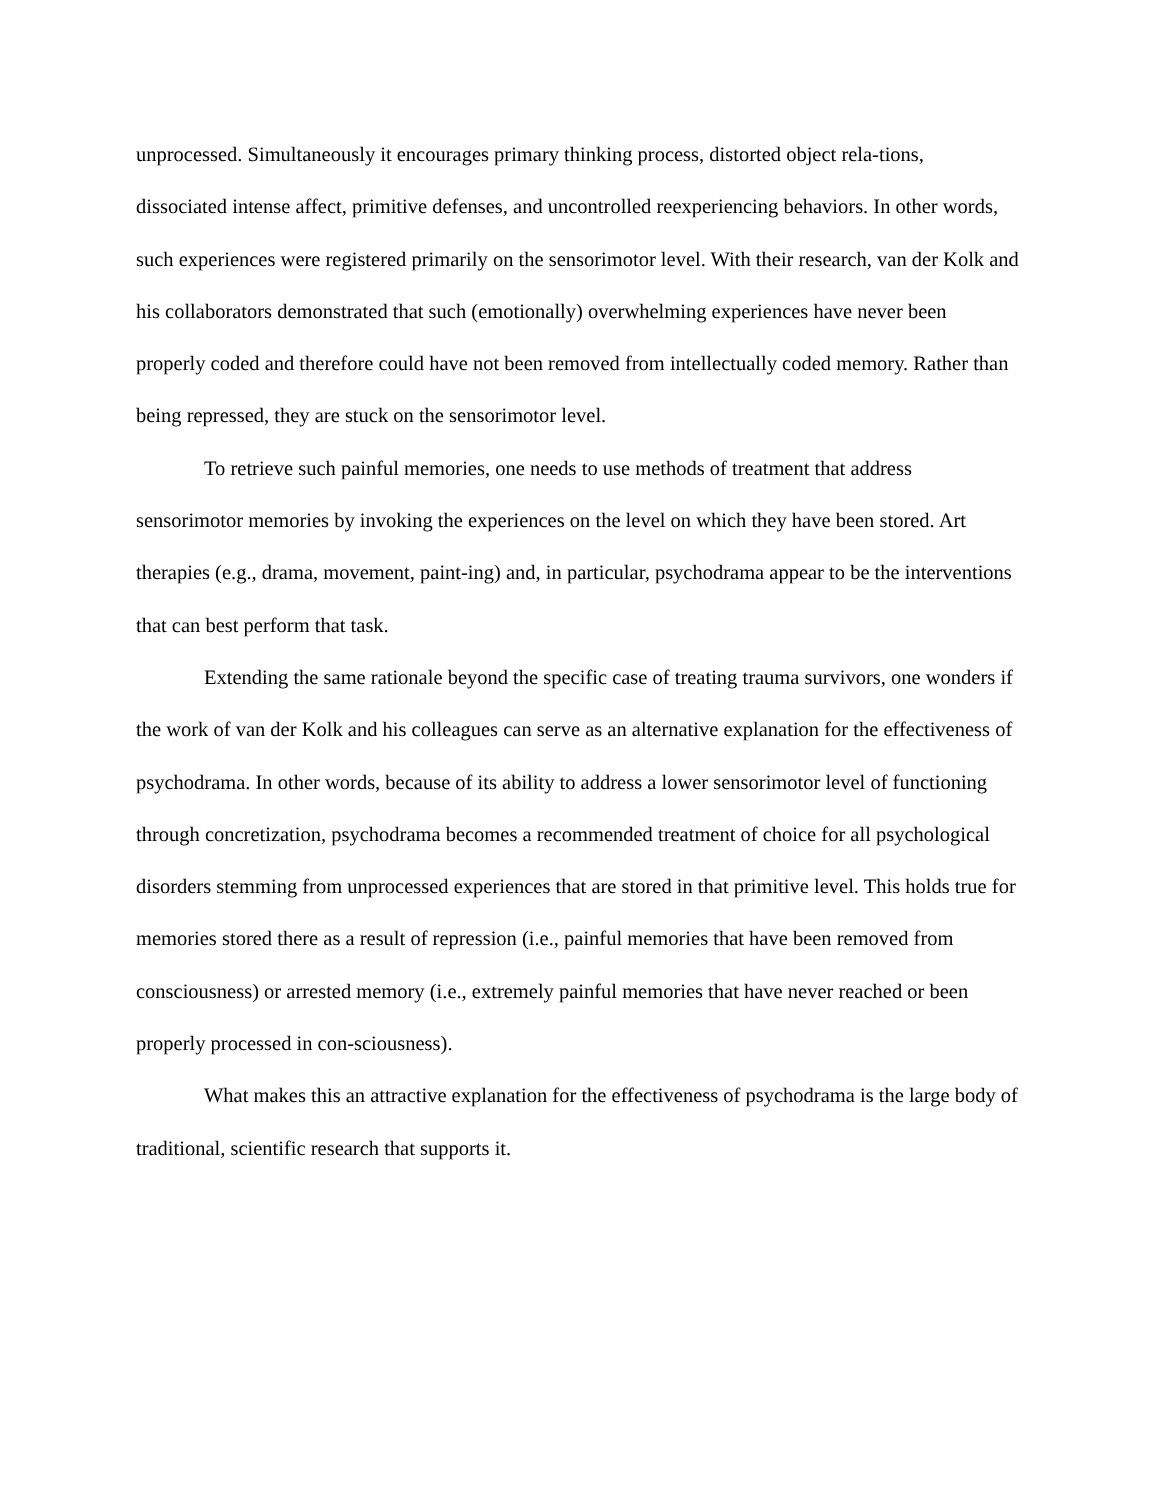unprocessed. Simultaneously it encourages primary thinking process, distorted object rela-tions, dissociated intense affect, primitive defenses, and uncontrolled reexperiencing behaviors. In other words, such experiences were registered primarily on the sensorimotor level. With their research, van der Kolk and his collaborators demonstrated that such (emotionally) overwhelming experiences have never been properly coded and therefore could have not been removed from intellectually coded memory. Rather than being repressed, they are stuck on the sensorimotor level.
To retrieve such painful memories, one needs to use methods of treatment that address sensorimotor memories by invoking the experiences on the level on which they have been stored. Art therapies (e.g., drama, movement, paint-ing) and, in particular, psychodrama appear to be the interventions that can best perform that task.
Extending the same rationale beyond the specific case of treating trauma survivors, one wonders if the work of van der Kolk and his colleagues can serve as an alternative explanation for the effectiveness of psychodrama. In other words, because of its ability to address a lower sensorimotor level of functioning through concretization, psychodrama becomes a recommended treatment of choice for all psychological disorders stemming from unprocessed experiences that are stored in that primitive level. This holds true for memories stored there as a result of repression (i.e., painful memories that have been removed from consciousness) or arrested memory (i.e., extremely painful memories that have never reached or been properly processed in con-sciousness).
What makes this an attractive explanation for the effectiveness of psychodrama is the large body of traditional, scientific research that supports it.